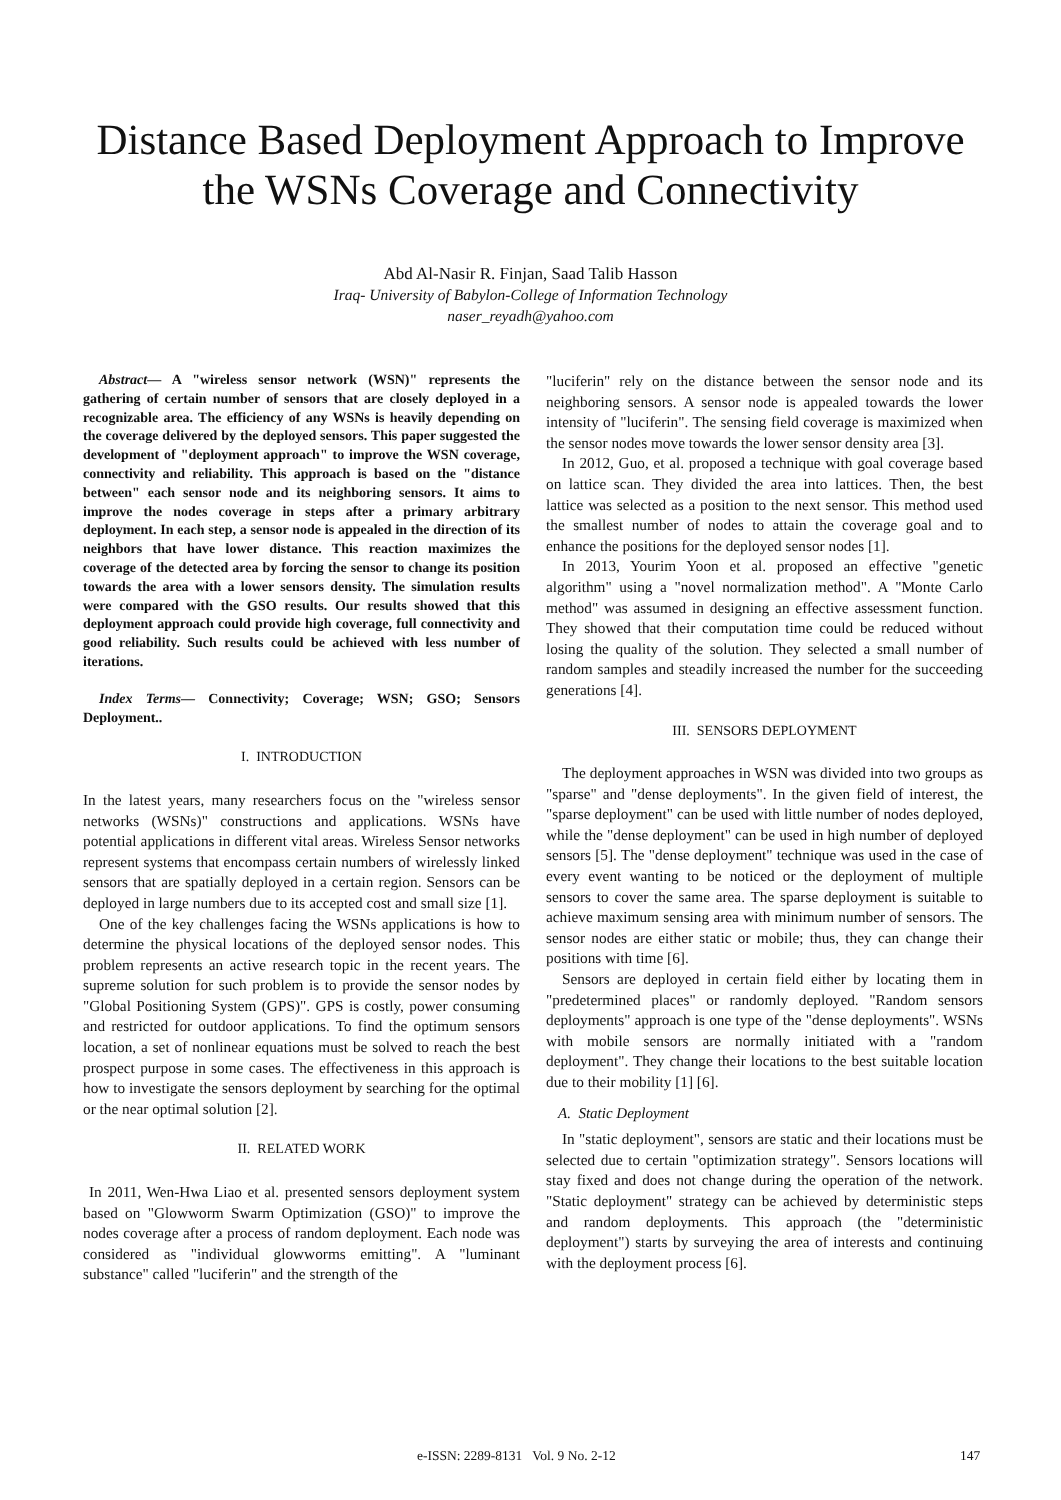Distance Based Deployment Approach to Improve
the WSNs Coverage and Connectivity
Abd Al-Nasir R. Finjan, Saad Talib Hasson
Iraq- University of Babylon-College of Information Technology
naser_reyadh@yahoo.com
Abstract— A "wireless sensor network (WSN)" represents the gathering of certain number of sensors that are closely deployed in a recognizable area. The efficiency of any WSNs is heavily depending on the coverage delivered by the deployed sensors. This paper suggested the development of "deployment approach" to improve the WSN coverage, connectivity and reliability. This approach is based on the "distance between" each sensor node and its neighboring sensors. It aims to improve the nodes coverage in steps after a primary arbitrary deployment. In each step, a sensor node is appealed in the direction of its neighbors that have lower distance. This reaction maximizes the coverage of the detected area by forcing the sensor to change its position towards the area with a lower sensors density. The simulation results were compared with the GSO results. Our results showed that this deployment approach could provide high coverage, full connectivity and good reliability. Such results could be achieved with less number of iterations.
Index Terms— Connectivity; Coverage; WSN; GSO; Sensors Deployment..
I. INTRODUCTION
In the latest years, many researchers focus on the "wireless sensor networks (WSNs)" constructions and applications. WSNs have potential applications in different vital areas. Wireless Sensor networks represent systems that encompass certain numbers of wirelessly linked sensors that are spatially deployed in a certain region. Sensors can be deployed in large numbers due to its accepted cost and small size [1].
One of the key challenges facing the WSNs applications is how to determine the physical locations of the deployed sensor nodes. This problem represents an active research topic in the recent years. The supreme solution for such problem is to provide the sensor nodes by "Global Positioning System (GPS)". GPS is costly, power consuming and restricted for outdoor applications. To find the optimum sensors location, a set of nonlinear equations must be solved to reach the best prospect purpose in some cases. The effectiveness in this approach is how to investigate the sensors deployment by searching for the optimal or the near optimal solution [2].
II. RELATED WORK
In 2011, Wen-Hwa Liao et al. presented sensors deployment system based on "Glowworm Swarm Optimization (GSO)" to improve the nodes coverage after a process of random deployment. Each node was considered as "individual glowworms emitting". A "luminant substance" called "luciferin" and the strength of the
"luciferin" rely on the distance between the sensor node and its neighboring sensors. A sensor node is appealed towards the lower intensity of "luciferin". The sensing field coverage is maximized when the sensor nodes move towards the lower sensor density area [3].
In 2012, Guo, et al. proposed a technique with goal coverage based on lattice scan. They divided the area into lattices. Then, the best lattice was selected as a position to the next sensor. This method used the smallest number of nodes to attain the coverage goal and to enhance the positions for the deployed sensor nodes [1].
In 2013, Yourim Yoon et al. proposed an effective "genetic algorithm" using a "novel normalization method". A "Monte Carlo method" was assumed in designing an effective assessment function. They showed that their computation time could be reduced without losing the quality of the solution. They selected a small number of random samples and steadily increased the number for the succeeding generations [4].
III. SENSORS DEPLOYMENT
The deployment approaches in WSN was divided into two groups as "sparse" and "dense deployments". In the given field of interest, the "sparse deployment" can be used with little number of nodes deployed, while the "dense deployment" can be used in high number of deployed sensors [5]. The "dense deployment" technique was used in the case of every event wanting to be noticed or the deployment of multiple sensors to cover the same area. The sparse deployment is suitable to achieve maximum sensing area with minimum number of sensors. The sensor nodes are either static or mobile; thus, they can change their positions with time [6].
Sensors are deployed in certain field either by locating them in "predetermined places" or randomly deployed. "Random sensors deployments" approach is one type of the "dense deployments". WSNs with mobile sensors are normally initiated with a "random deployment". They change their locations to the best suitable location due to their mobility [1] [6].
A. Static Deployment
In "static deployment", sensors are static and their locations must be selected due to certain "optimization strategy". Sensors locations will stay fixed and does not change during the operation of the network. "Static deployment" strategy can be achieved by deterministic steps and random deployments. This approach (the "deterministic deployment") starts by surveying the area of interests and continuing with the deployment process [6].
e-ISSN: 2289-8131 Vol. 9 No. 2-12 147